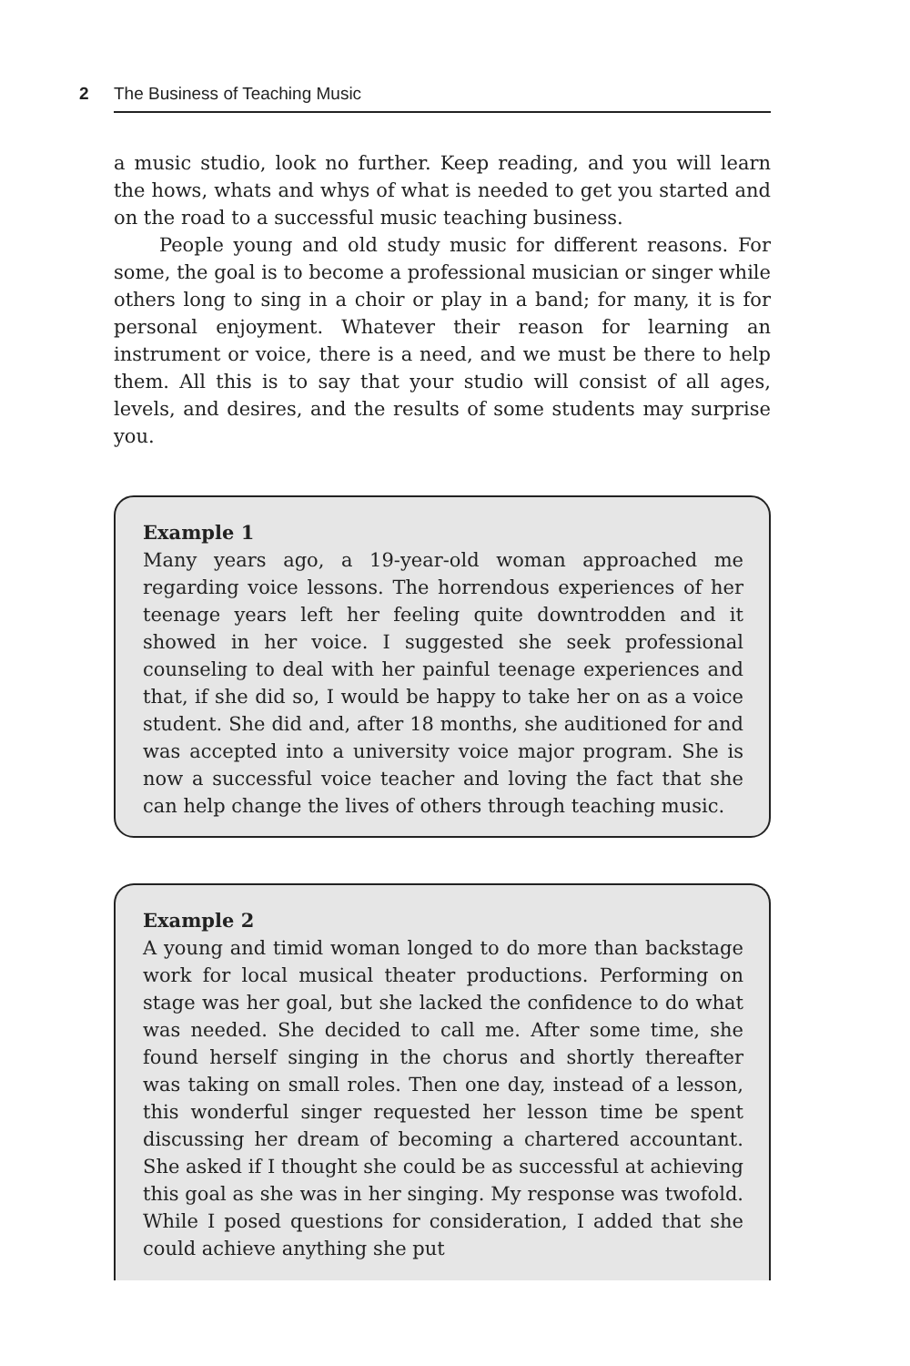2 The Business of Teaching Music
a music studio, look no further. Keep reading, and you will learn the hows, whats and whys of what is needed to get you started and on the road to a successful music teaching business.
People young and old study music for different reasons. For some, the goal is to become a professional musician or singer while others long to sing in a choir or play in a band; for many, it is for personal enjoyment. Whatever their reason for learning an instrument or voice, there is a need, and we must be there to help them. All this is to say that your studio will consist of all ages, levels, and desires, and the results of some students may surprise you.
Example 1
Many years ago, a 19-year-old woman approached me regarding voice lessons. The horrendous experiences of her teenage years left her feeling quite downtrodden and it showed in her voice. I suggested she seek professional counseling to deal with her painful teenage experiences and that, if she did so, I would be happy to take her on as a voice student. She did and, after 18 months, she auditioned for and was accepted into a university voice major program. She is now a successful voice teacher and loving the fact that she can help change the lives of others through teaching music.
Example 2
A young and timid woman longed to do more than backstage work for local musical theater productions. Performing on stage was her goal, but she lacked the confidence to do what was needed. She decided to call me. After some time, she found herself singing in the chorus and shortly thereafter was taking on small roles. Then one day, instead of a lesson, this wonderful singer requested her lesson time be spent discussing her dream of becoming a chartered accountant. She asked if I thought she could be as successful at achieving this goal as she was in her singing. My response was twofold. While I posed questions for consideration, I added that she could achieve anything she put